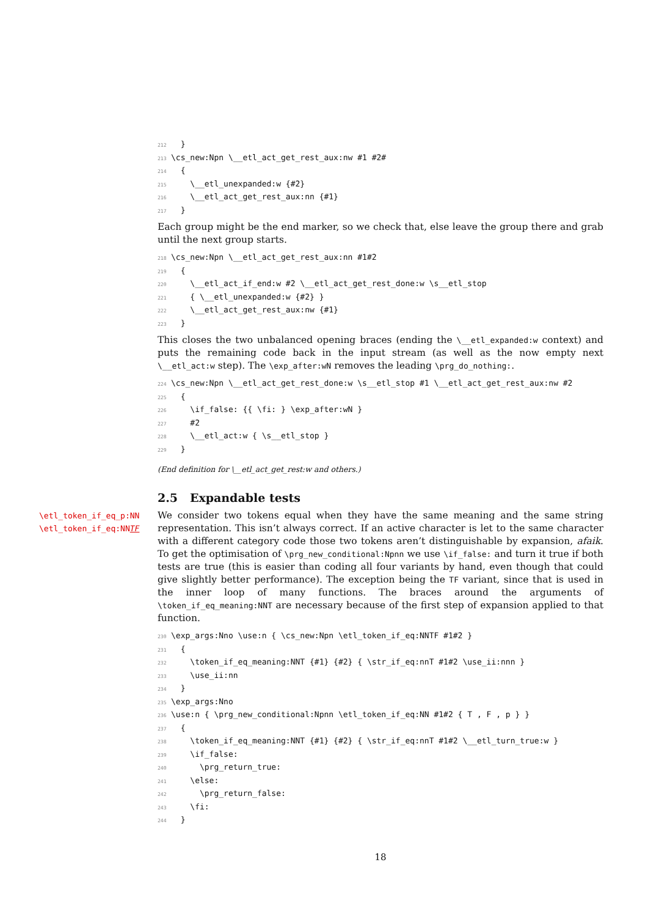212  }
213\cs_new:Npn \__etl_act_get_rest_aux:nw #1 #2#
214  {
215    \__etl_unexpanded:w {#2}
216    \__etl_act_get_rest_aux:nn {#1}
217  }
Each group might be the end marker, so we check that, else leave the group there and grab until the next group starts.
218\cs_new:Npn \__etl_act_get_rest_aux:nn #1#2
219  {
220    \__etl_act_if_end:w #2 \__etl_act_get_rest_done:w \s__etl_stop
221    { \__etl_unexpanded:w {#2} }
222    \__etl_act_get_rest_aux:nw {#1}
223  }
This closes the two unbalanced opening braces (ending the \__etl_expanded:w context) and puts the remaining code back in the input stream (as well as the now empty next \__etl_act:w step). The \exp_after:wN removes the leading \prg_do_nothing:.
224\cs_new:Npn \__etl_act_get_rest_done:w \s__etl_stop #1 \__etl_act_get_rest_aux:nw #2
225  {
226    \if_false: {{ \fi: } \exp_after:wN }
227    #2
228    \__etl_act:w { \s__etl_stop }
229  }
(End definition for \__etl_act_get_rest:w and others.)
2.5 Expandable tests
\etl_token_if_eq_p:NN
\etl_token_if_eq:NNTF
We consider two tokens equal when they have the same meaning and the same string representation. This isn’t always correct. If an active character is let to the same character with a different category code those two tokens aren’t distinguishable by expansion, afaik. To get the optimisation of \prg_new_conditional:Npnn we use \if_false: and turn it true if both tests are true (this is easier than coding all four variants by hand, even though that could give slightly better performance). The exception being the TF variant, since that is used in the inner loop of many functions. The braces around the arguments of \token_if_eq_meaning:NNT are necessary because of the first step of expansion applied to that function.
230\exp_args:Nno \use:n { \cs_new:Npn \etl_token_if_eq:NNTF #1#2 }
231  {
232    \token_if_eq_meaning:NNT {#1} {#2} { \str_if_eq:nnT #1#2 \use_ii:nnn }
233    \use_ii:nn
234  }
235\exp_args:Nno
236\use:n { \prg_new_conditional:Npnn \etl_token_if_eq:NN #1#2 { T , F , p } }
237  {
238    \token_if_eq_meaning:NNT {#1} {#2} { \str_if_eq:nnT #1#2 \__etl_turn_true:w }
239    \if_false:
240      \prg_return_true:
241    \else:
242      \prg_return_false:
243    \fi:
244  }
18